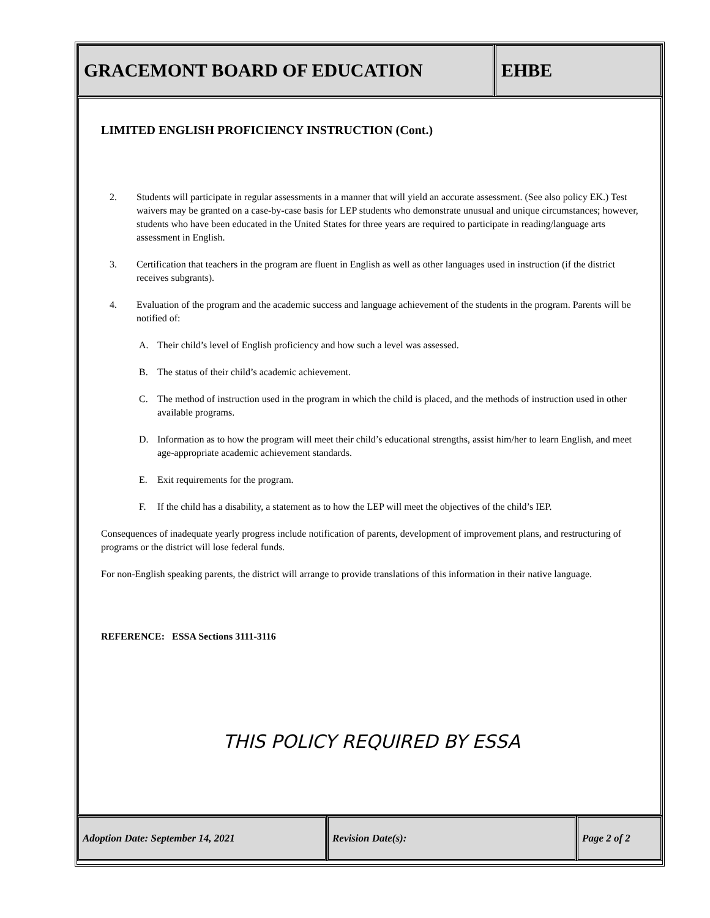GRACEMONT BOARD OF EDUCATION EHBE
LIMITED ENGLISH PROFICIENCY INSTRUCTION (Cont.)
2. Students will participate in regular assessments in a manner that will yield an accurate assessment. (See also policy EK.) Test waivers may be granted on a case-by-case basis for LEP students who demonstrate unusual and unique circumstances; however, students who have been educated in the United States for three years are required to participate in reading/language arts assessment in English.
3. Certification that teachers in the program are fluent in English as well as other languages used in instruction (if the district receives subgrants).
4. Evaluation of the program and the academic success and language achievement of the students in the program. Parents will be notified of:
A. Their child’s level of English proficiency and how such a level was assessed.
B. The status of their child’s academic achievement.
C. The method of instruction used in the program in which the child is placed, and the methods of instruction used in other available programs.
D. Information as to how the program will meet their child’s educational strengths, assist him/her to learn English, and meet age-appropriate academic achievement standards.
E. Exit requirements for the program.
F. If the child has a disability, a statement as to how the LEP will meet the objectives of the child’s IEP.
Consequences of inadequate yearly progress include notification of parents, development of improvement plans, and restructuring of programs or the district will lose federal funds.
For non-English speaking parents, the district will arrange to provide translations of this information in their native language.
REFERENCE: ESSA Sections 3111-3116
THIS POLICY REQUIRED BY ESSA
Adoption Date: September 14, 2021 Revision Date(s): Page 2 of 2